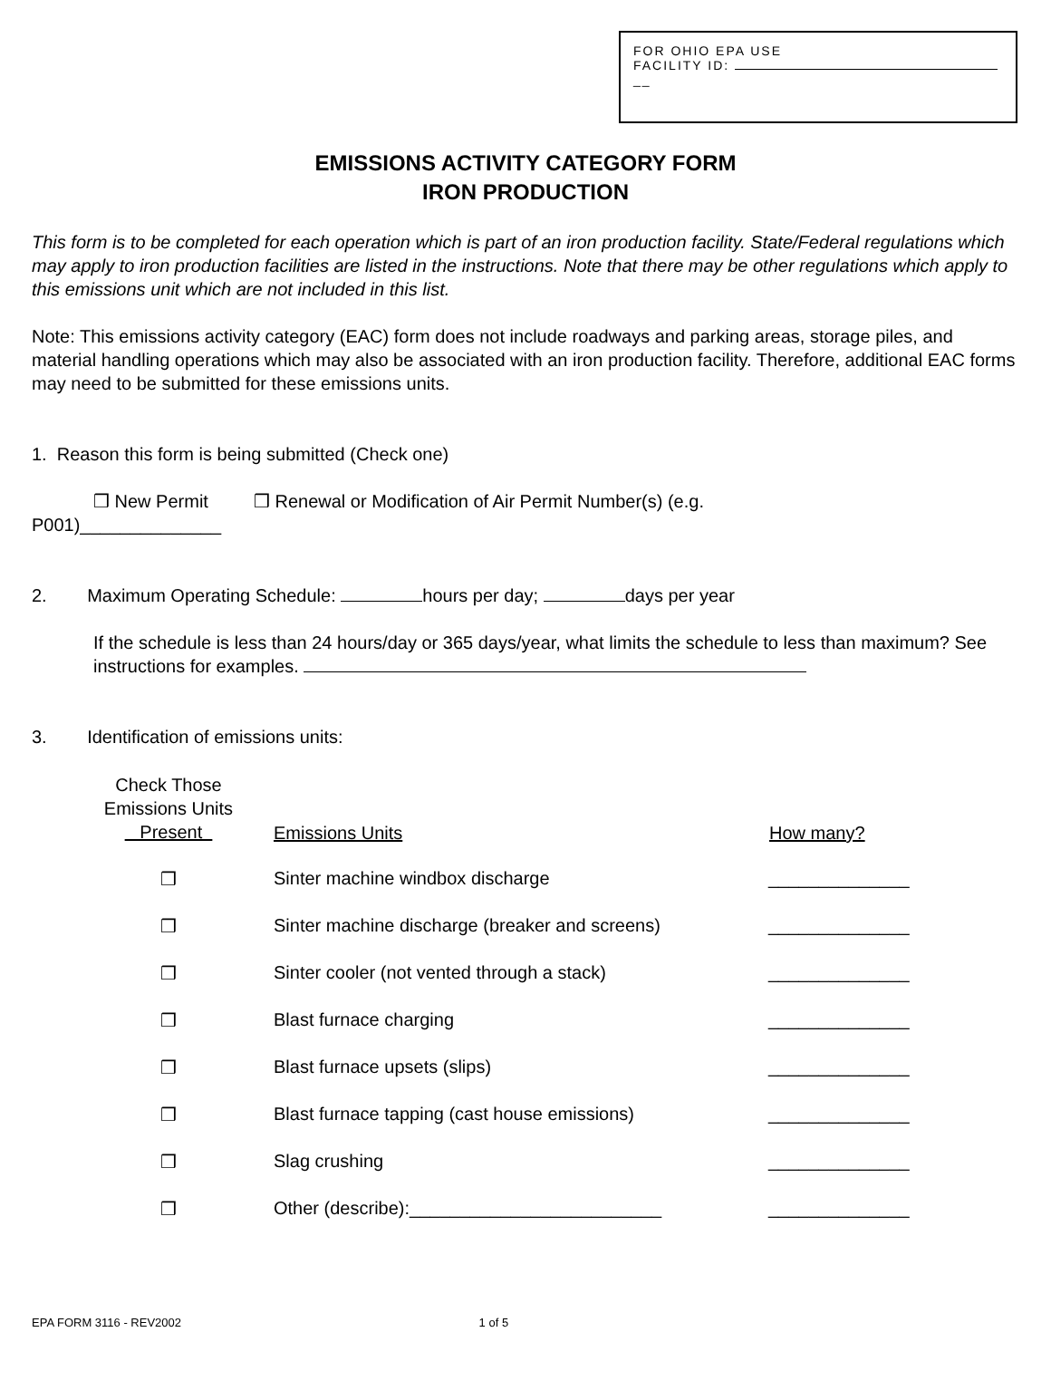FOR OHIO EPA USE
FACILITY ID:
__
EMISSIONS ACTIVITY CATEGORY FORM
IRON PRODUCTION
This form is to be completed for each operation which is part of an iron production facility. State/Federal regulations which may apply to iron production facilities are listed in the instructions. Note that there may be other regulations which apply to this emissions unit which are not included in this list.
Note: This emissions activity category (EAC) form does not include roadways and parking areas, storage piles, and material handling operations which may also be associated with an iron production facility. Therefore, additional EAC forms may need to be submitted for these emissions units.
1. Reason this form is being submitted (Check one)
❒ New Permit ❒ Renewal or Modification of Air Permit Number(s) (e.g.
P001)______________
2. Maximum Operating Schedule: hours per day; days per year
If the schedule is less than 24 hours/day or 365 days/year, what limits the schedule to less than maximum? See instructions for examples.
3. Identification of emissions units:
| Check Those Emissions Units Present | Emissions Units | How many? |
| --- | --- | --- |
| ❒ | Sinter machine windbox discharge | ______________ |
| ❒ | Sinter machine discharge (breaker and screens) | ______________ |
| ❒ | Sinter cooler (not vented through a stack) | ______________ |
| ❒ | Blast furnace charging | ______________ |
| ❒ | Blast furnace upsets (slips) | ______________ |
| ❒ | Blast furnace tapping (cast house emissions) | ______________ |
| ❒ | Slag crushing | ______________ |
| ❒ | Other (describe):_________________________ | ______________ |
EPA FORM 3116 - REV2002 1 of 5